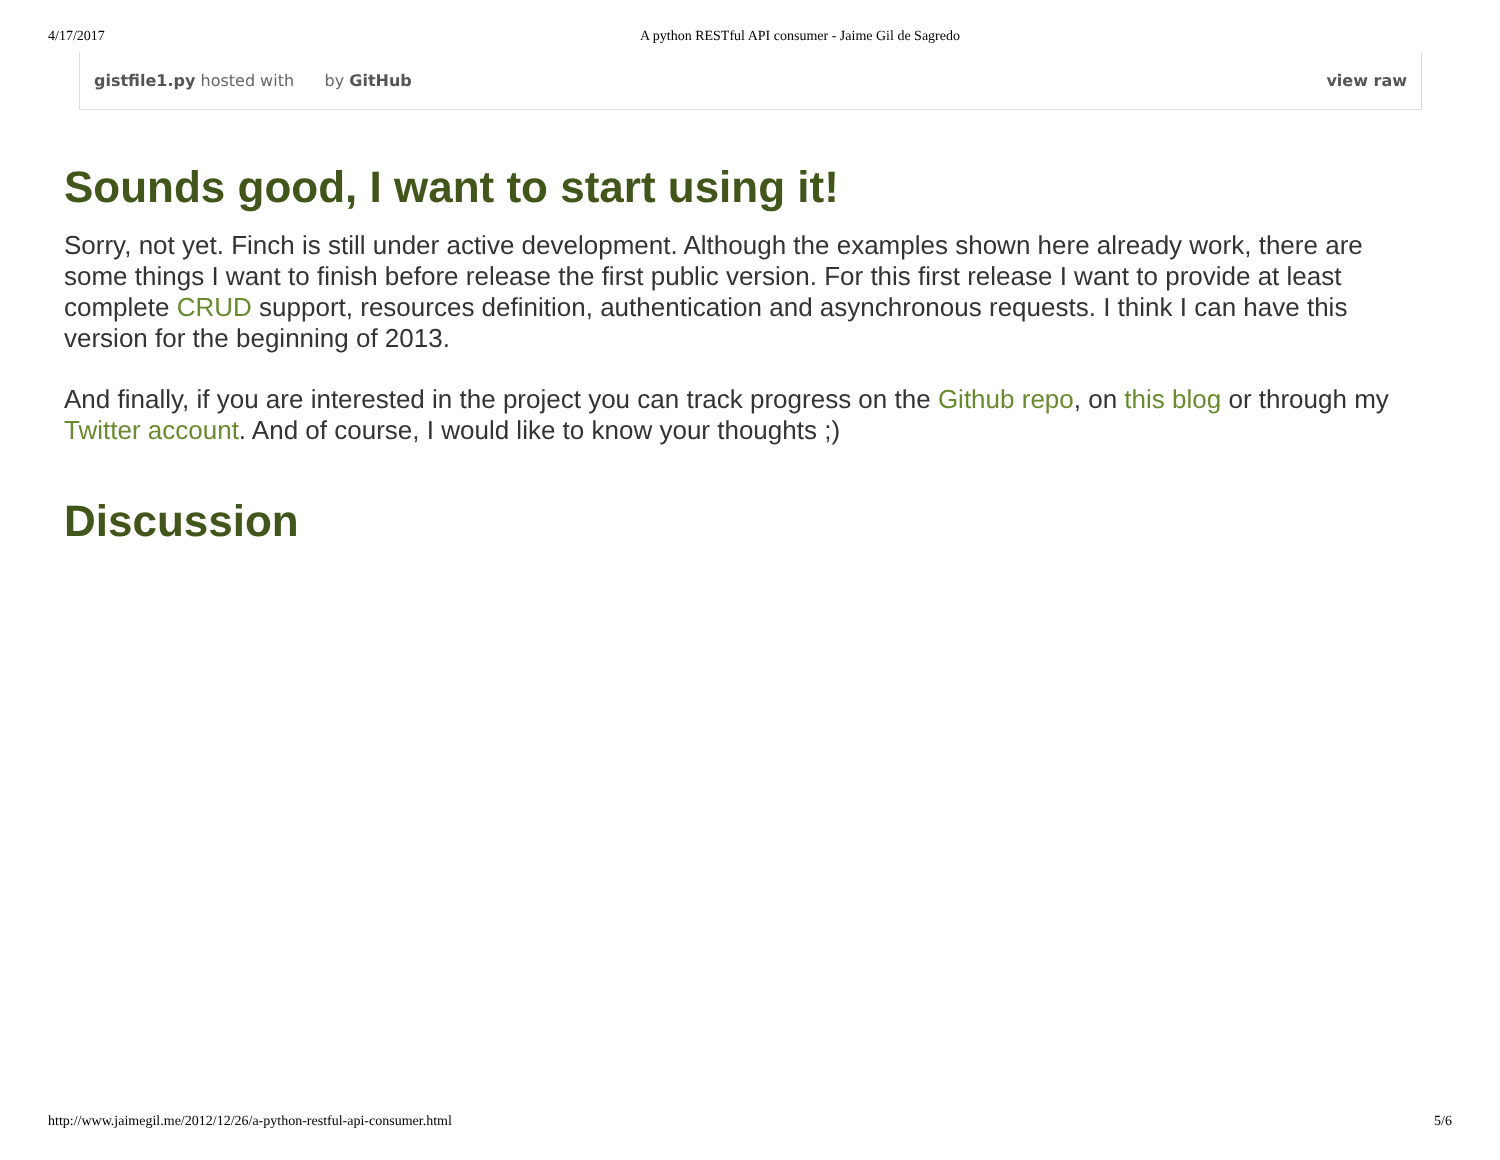4/17/2017 A python RESTful API consumer - Jaime Gil de Sagredo
gistfile1.py hosted with by GitHub view raw
Sounds good, I want to start using it!
Sorry, not yet. Finch is still under active development. Although the examples shown here already work, there are some things I want to finish before release the first public version. For this first release I want to provide at least complete CRUD support, resources definition, authentication and asynchronous requests. I think I can have this version for the beginning of 2013.
And finally, if you are interested in the project you can track progress on the Github repo, on this blog or through my Twitter account. And of course, I would like to know your thoughts ;)
Discussion
http://www.jaimegil.me/2012/12/26/a-python-restful-api-consumer.html 5/6